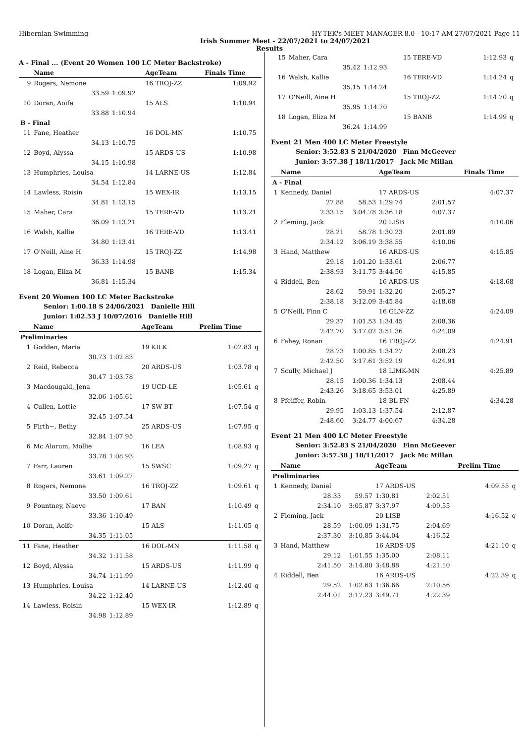Hibernian Swimming HY-TEK's MEET MANAGER 8.0 - 10:17 AM 27/07/2021 Page 11
Irish Summer Meet - 22/07/2021 to 24/07/2021
Results
A - Final ... (Event 20 Women 100 LC Meter Backstroke)
| | Name | | AgeTeam | Finals Time | |
| --- | --- | --- | --- | --- | --- |
| 9 | Rogers, Nemone | | 16 TROJ-ZZ | 1:09.92 | |
| | 33.59 | 1:09.92 | | | |
| 10 | Doran, Aoife | | 15 ALS | 1:10.94 | |
| | 33.88 | 1:10.94 | | | |
| B - Final | | | | | |
| 11 | Fane, Heather | | 16 DOL-MN | 1:10.75 | |
| | 34.13 | 1:10.75 | | | |
| 12 | Boyd, Alyssa | | 15 ARDS-US | 1:10.98 | |
| | 34.15 | 1:10.98 | | | |
| 13 | Humphries, Louisa | | 14 LARNE-US | 1:12.84 | |
| | 34.54 | 1:12.84 | | | |
| 14 | Lawless, Roisin | | 15 WEX-IR | 1:13.15 | |
| | 34.81 | 1:13.15 | | | |
| 15 | Maher, Cara | | 15 TERE-VD | 1:13.21 | |
| | 36.09 | 1:13.21 | | | |
| 16 | Walsh, Kallie | | 16 TERE-VD | 1:13.41 | |
| | 34.80 | 1:13.41 | | | |
| 17 | O'Neill, Aine H | | 15 TROJ-ZZ | 1:14.98 | |
| | 36.33 | 1:14.98 | | | |
| 18 | Logan, Eliza M | | 15 BANB | 1:15.34 | |
| | 36.81 | 1:15.34 | | | |
Event 20 Women 100 LC Meter Backstroke
Senior: 1:00.18 S 24/06/2021 Danielle Hill
Junior: 1:02.53 J 10/07/2016 Danielle Hill
| | Name | | AgeTeam | Prelim Time | |
| --- | --- | --- | --- | --- | --- |
| Preliminaries | | | | | |
| 1 | Godden, Maria | | 19 KILK | 1:02.83 | q |
| | 30.73 | 1:02.83 | | | |
| 2 | Reid, Rebecca | | 20 ARDS-US | 1:03.78 | q |
| | 30.47 | 1:03.78 | | | |
| 3 | Macdougald, Jena | | 19 UCD-LE | 1:05.61 | q |
| | 32.06 | 1:05.61 | | | |
| 4 | Cullen, Lottie | | 17 SW BT | 1:07.54 | q |
| | 32.45 | 1:07.54 | | | |
| 5 | Firth~, Bethy | | 25 ARDS-US | 1:07.95 | q |
| | 32.84 | 1:07.95 | | | |
| 6 | Mc Alorum, Mollie | | 16 LEA | 1:08.93 | q |
| | 33.78 | 1:08.93 | | | |
| 7 | Farr, Lauren | | 15 SWSC | 1:09.27 | q |
| | 33.61 | 1:09.27 | | | |
| 8 | Rogers, Nemone | | 16 TROJ-ZZ | 1:09.61 | q |
| | 33.50 | 1:09.61 | | | |
| 9 | Pountney, Naeve | | 17 BAN | 1:10.49 | q |
| | 33.36 | 1:10.49 | | | |
| 10 | Doran, Aoife | | 15 ALS | 1:11.05 | q |
| | 34.35 | 1:11.05 | | | |
| 11 | Fane, Heather | | 16 DOL-MN | 1:11.58 | q |
| | 34.32 | 1:11.58 | | | |
| 12 | Boyd, Alyssa | | 15 ARDS-US | 1:11.99 | q |
| | 34.74 | 1:11.99 | | | |
| 13 | Humphries, Louisa | | 14 LARNE-US | 1:12.40 | q |
| | 34.22 | 1:12.40 | | | |
| 14 | Lawless, Roisin | | 15 WEX-IR | 1:12.89 | q |
| | 34.98 | 1:12.89 | | | |
| 15 | Maher, Cara | | 15 TERE-VD | | 1:12.93 | q |
| | 35.42 | 1:12.93 | | | | |
| 16 | Walsh, Kallie | | 16 TERE-VD | | 1:14.24 | q |
| | 35.15 | 1:14.24 | | | | |
| 17 | O'Neill, Aine H | | 15 TROJ-ZZ | | 1:14.70 | q |
| | 35.95 | 1:14.70 | | | | |
| 18 | Logan, Eliza M | | 15 BANB | | 1:14.99 | q |
| | 36.24 | 1:14.99 | | | | |
Event 21 Men 400 LC Meter Freestyle
Senior: 3:52.83 S 21/04/2020 Finn McGeever
Junior: 3:57.38 J 18/11/2017 Jack Mc Millan
| | Name | | AgeTeam | | Finals Time | |
| --- | --- | --- | --- | --- | --- | --- |
| A - Final | | | | | | |
| 1 | Kennedy, Daniel | | 17 ARDS-US | | 4:07.37 | |
| | 27.88 | 58.53 | 1:29.74 | 2:01.57 | | |
| | 2:33.15 | 3:04.78 | 3:36.18 | 4:07.37 | | |
| 2 | Fleming, Jack | | 20 LISB | | 4:10.06 | |
| | 28.21 | 58.78 | 1:30.23 | 2:01.89 | | |
| | 2:34.12 | 3:06.19 | 3:38.55 | 4:10.06 | | |
| 3 | Hand, Matthew | | 16 ARDS-US | | 4:15.85 | |
| | 29.18 | 1:01.20 | 1:33.61 | 2:06.77 | | |
| | 2:38.93 | 3:11.75 | 3:44.56 | 4:15.85 | | |
| 4 | Riddell, Ben | | 16 ARDS-US | | 4:18.68 | |
| | 28.62 | 59.91 | 1:32.20 | 2:05.27 | | |
| | 2:38.18 | 3:12.09 | 3:45.84 | 4:18.68 | | |
| 5 | O'Neill, Finn C | | 16 GLN-ZZ | | 4:24.09 | |
| | 29.37 | 1:01.53 | 1:34.45 | 2:08.36 | | |
| | 2:42.70 | 3:17.02 | 3:51.36 | 4:24.09 | | |
| 6 | Fahey, Ronan | | 16 TROJ-ZZ | | 4:24.91 | |
| | 28.73 | 1:00.85 | 1:34.27 | 2:08.23 | | |
| | 2:42.50 | 3:17.61 | 3:52.19 | 4:24.91 | | |
| 7 | Scully, Michael J | | 18 LIMK-MN | | 4:25.89 | |
| | 28.15 | 1:00.36 | 1:34.13 | 2:08.44 | | |
| | 2:43.26 | 3:18.65 | 3:53.01 | 4:25.89 | | |
| 8 | Pfeiffer, Robin | | 18 BL FN | | 4:34.28 | |
| | 29.95 | 1:03.13 | 1:37.54 | 2:12.87 | | |
| | 2:48.60 | 3:24.77 | 4:00.67 | 4:34.28 | | |
Event 21 Men 400 LC Meter Freestyle
Senior: 3:52.83 S 21/04/2020 Finn McGeever
Junior: 3:57.38 J 18/11/2017 Jack Mc Millan
| | Name | | AgeTeam | | Prelim Time | |
| --- | --- | --- | --- | --- | --- | --- |
| Preliminaries | | | | | | |
| 1 | Kennedy, Daniel | | 17 ARDS-US | | 4:09.55 | q |
| | 28.33 | 59.57 | 1:30.81 | 2:02.51 | | |
| | 2:34.10 | 3:05.87 | 3:37.97 | 4:09.55 | | |
| 2 | Fleming, Jack | | 20 LISB | | 4:16.52 | q |
| | 28.59 | 1:00.09 | 1:31.75 | 2:04.69 | | |
| | 2:37.30 | 3:10.85 | 3:44.04 | 4:16.52 | | |
| 3 | Hand, Matthew | | 16 ARDS-US | | 4:21.10 | q |
| | 29.12 | 1:01.55 | 1:35.00 | 2:08.11 | | |
| | 2:41.50 | 3:14.80 | 3:48.88 | 4:21.10 | | |
| 4 | Riddell, Ben | | 16 ARDS-US | | 4:22.39 | q |
| | 29.52 | 1:02.63 | 1:36.66 | 2:10.56 | | |
| | 2:44.01 | 3:17.23 | 3:49.71 | 4:22.39 | | |